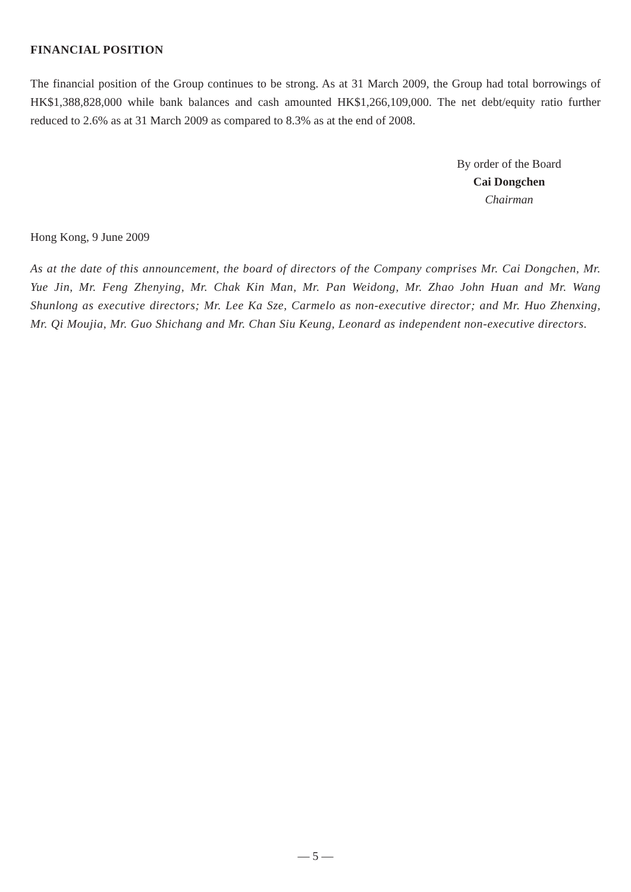FINANCIAL POSITION
The financial position of the Group continues to be strong. As at 31 March 2009, the Group had total borrowings of HK$1,388,828,000 while bank balances and cash amounted HK$1,266,109,000. The net debt/equity ratio further reduced to 2.6% as at 31 March 2009 as compared to 8.3% as at the end of 2008.
By order of the Board
Cai Dongchen
Chairman
Hong Kong, 9 June 2009
As at the date of this announcement, the board of directors of the Company comprises Mr. Cai Dongchen, Mr. Yue Jin, Mr. Feng Zhenying, Mr. Chak Kin Man, Mr. Pan Weidong, Mr. Zhao John Huan and Mr. Wang Shunlong as executive directors; Mr. Lee Ka Sze, Carmelo as non-executive director; and Mr. Huo Zhenxing, Mr. Qi Moujia, Mr. Guo Shichang and Mr. Chan Siu Keung, Leonard as independent non-executive directors.
— 5 —